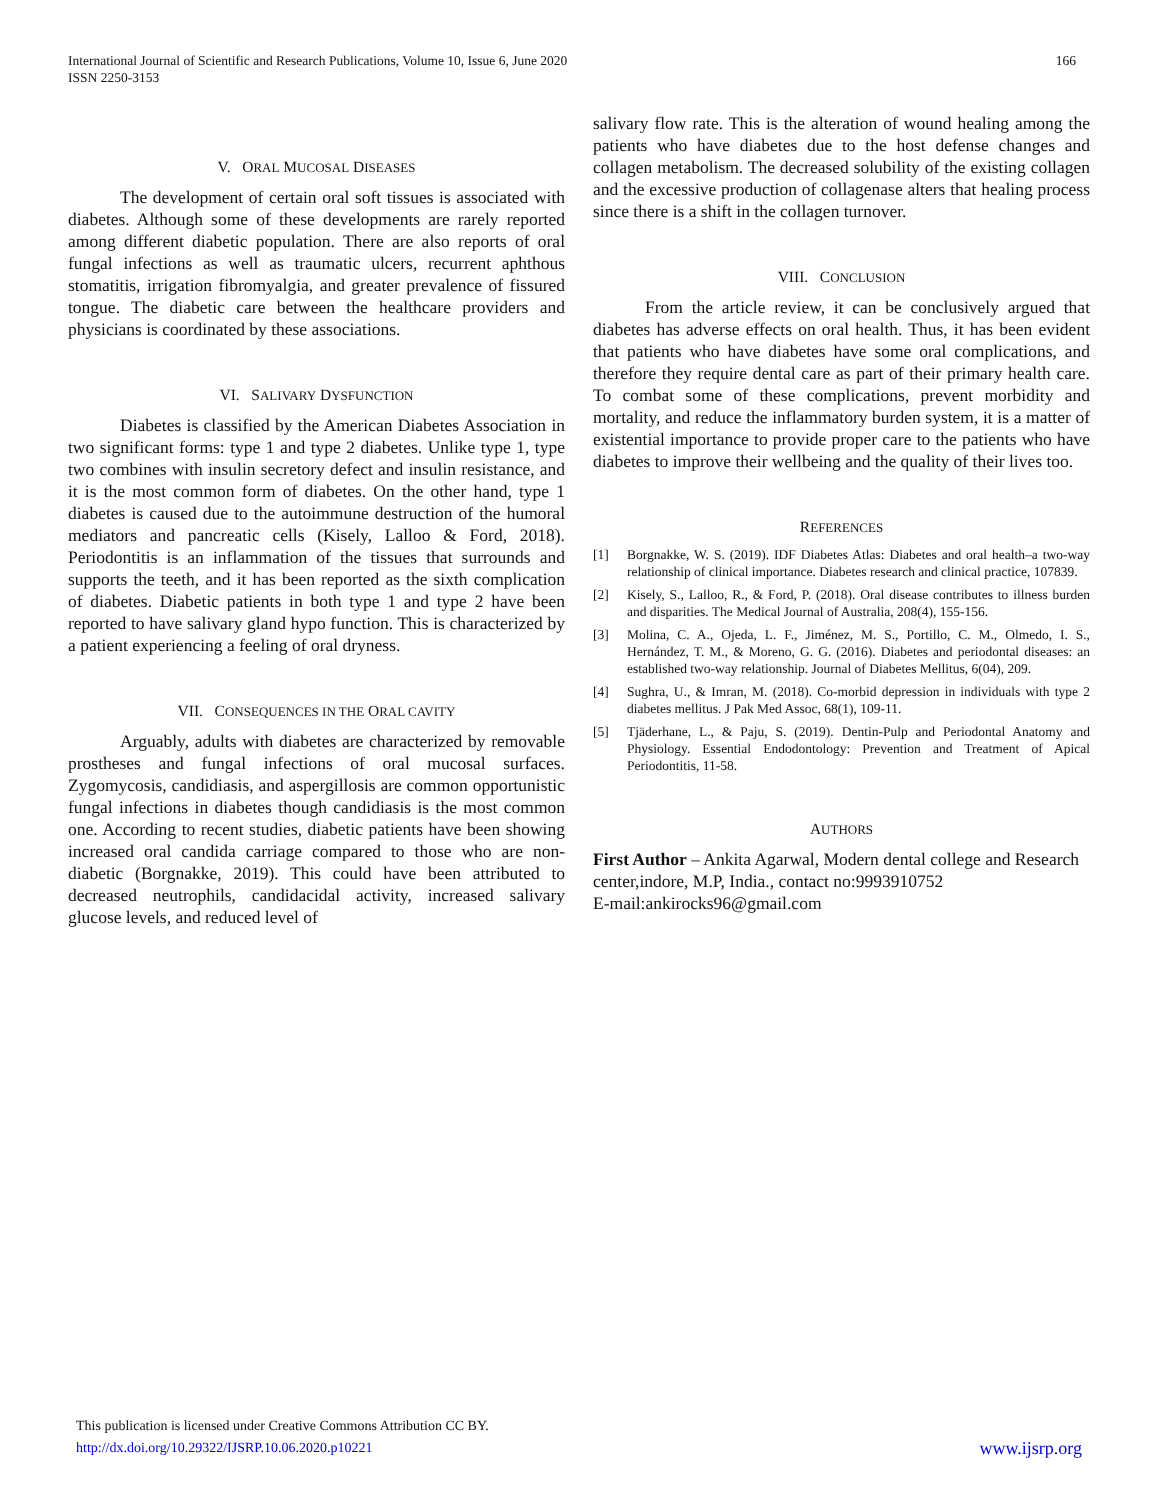International Journal of Scientific and Research Publications, Volume 10, Issue 6, June 2020
ISSN 2250-3153
166
V. ORAL MUCOSAL DISEASES
The development of certain oral soft tissues is associated with diabetes. Although some of these developments are rarely reported among different diabetic population. There are also reports of oral fungal infections as well as traumatic ulcers, recurrent aphthous stomatitis, irrigation fibromyalgia, and greater prevalence of fissured tongue. The diabetic care between the healthcare providers and physicians is coordinated by these associations.
VI. SALIVARY DYSFUNCTION
Diabetes is classified by the American Diabetes Association in two significant forms: type 1 and type 2 diabetes. Unlike type 1, type two combines with insulin secretory defect and insulin resistance, and it is the most common form of diabetes. On the other hand, type 1 diabetes is caused due to the autoimmune destruction of the humoral mediators and pancreatic cells (Kisely, Lalloo & Ford, 2018). Periodontitis is an inflammation of the tissues that surrounds and supports the teeth, and it has been reported as the sixth complication of diabetes. Diabetic patients in both type 1 and type 2 have been reported to have salivary gland hypo function. This is characterized by a patient experiencing a feeling of oral dryness.
VII. CONSEQUENCES IN THE ORAL CAVITY
Arguably, adults with diabetes are characterized by removable prostheses and fungal infections of oral mucosal surfaces. Zygomycosis, candidiasis, and aspergillosis are common opportunistic fungal infections in diabetes though candidiasis is the most common one. According to recent studies, diabetic patients have been showing increased oral candida carriage compared to those who are non-diabetic (Borgnakke, 2019). This could have been attributed to decreased neutrophils, candidacidal activity, increased salivary glucose levels, and reduced level of
salivary flow rate. This is the alteration of wound healing among the patients who have diabetes due to the host defense changes and collagen metabolism. The decreased solubility of the existing collagen and the excessive production of collagenase alters that healing process since there is a shift in the collagen turnover.
VIII. CONCLUSION
From the article review, it can be conclusively argued that diabetes has adverse effects on oral health. Thus, it has been evident that patients who have diabetes have some oral complications, and therefore they require dental care as part of their primary health care. To combat some of these complications, prevent morbidity and mortality, and reduce the inflammatory burden system, it is a matter of existential importance to provide proper care to the patients who have diabetes to improve their wellbeing and the quality of their lives too.
REFERENCES
[1] Borgnakke, W. S. (2019). IDF Diabetes Atlas: Diabetes and oral health–a two-way relationship of clinical importance. Diabetes research and clinical practice, 107839.
[2] Kisely, S., Lalloo, R., & Ford, P. (2018). Oral disease contributes to illness burden and disparities. The Medical Journal of Australia, 208(4), 155-156.
[3] Molina, C. A., Ojeda, L. F., Jiménez, M. S., Portillo, C. M., Olmedo, I. S., Hernández, T. M., & Moreno, G. G. (2016). Diabetes and periodontal diseases: an established two-way relationship. Journal of Diabetes Mellitus, 6(04), 209.
[4] Sughra, U., & Imran, M. (2018). Co-morbid depression in individuals with type 2 diabetes mellitus. J Pak Med Assoc, 68(1), 109-11.
[5] Tjäderhane, L., & Paju, S. (2019). Dentin-Pulp and Periodontal Anatomy and Physiology. Essential Endodontology: Prevention and Treatment of Apical Periodontitis, 11-58.
AUTHORS
First Author – Ankita Agarwal, Modern dental college and Research center,indore, M.P, India., contact no:9993910752
E-mail:ankirocks96@gmail.com
This publication is licensed under Creative Commons Attribution CC BY.
http://dx.doi.org/10.29322/IJSRP.10.06.2020.p10221
www.ijsrp.org